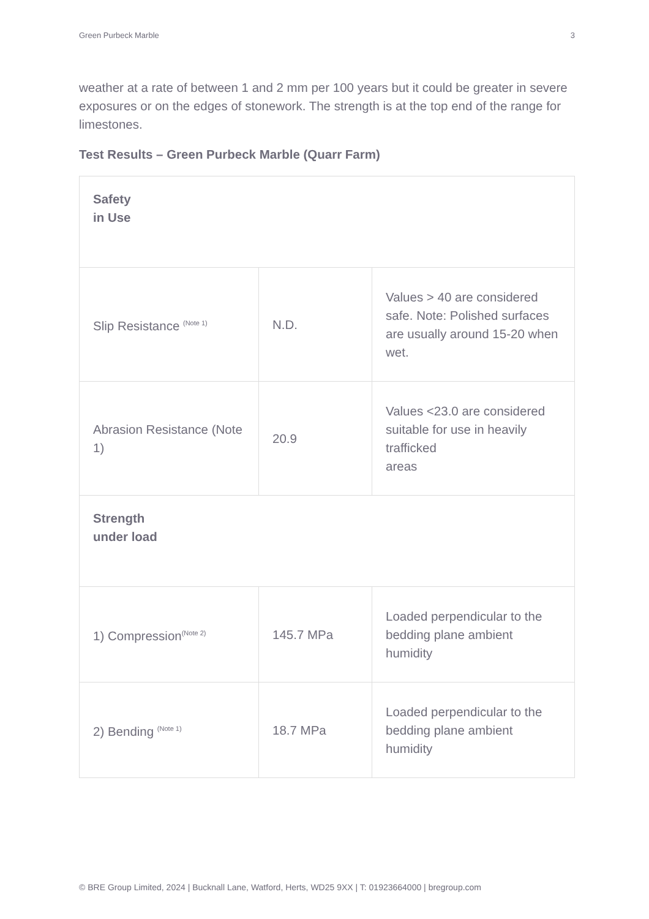Green Purbeck Marble 3
weather at a rate of between 1 and 2 mm per 100 years but it could be greater in severe exposures or on the edges of stonework. The strength is at the top end of the range for limestones.
Test Results – Green Purbeck Marble (Quarr Farm)
| Safety in Use | | |
| Slip Resistance <sup>(Note 1)</sup> | N.D. | Values > 40 are considered safe. Note: Polished surfaces are usually around 15-20 when wet. |
| Abrasion Resistance (Note 1) | 20.9 | Values <23.0 are considered suitable for use in heavily trafficked areas |
| Strength under load | | |
| 1) Compression<sup>(Note 2)</sup> | 145.7 MPa | Loaded perpendicular to the bedding plane ambient humidity |
| 2) Bending <sup>(Note 1)</sup> | 18.7 MPa | Loaded perpendicular to the bedding plane ambient humidity |
© BRE Group Limited, 2024 | Bucknall Lane, Watford, Herts, WD25 9XX | T: 01923664000 | bregroup.com